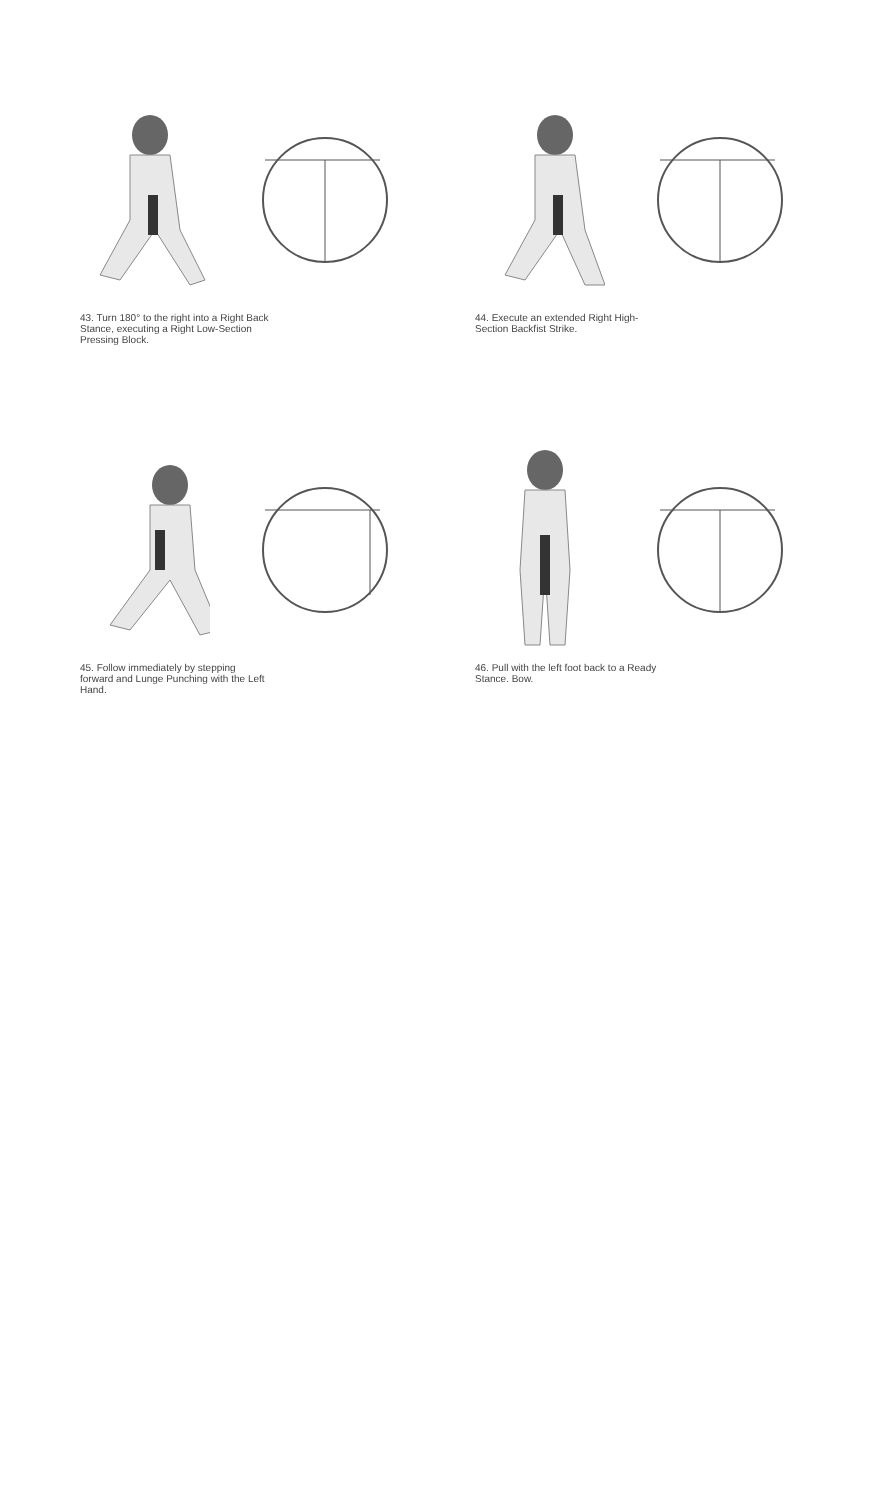43. Turn 180° to the right into a Right Back Stance, executing a Right Low-Section Pressing Block.
44. Execute an extended Right High-Section Backfist Strike.
45. Follow immediately by stepping forward and Lunge Punching with the Left Hand.
46. Pull with the left foot back to a Ready Stance. Bow.